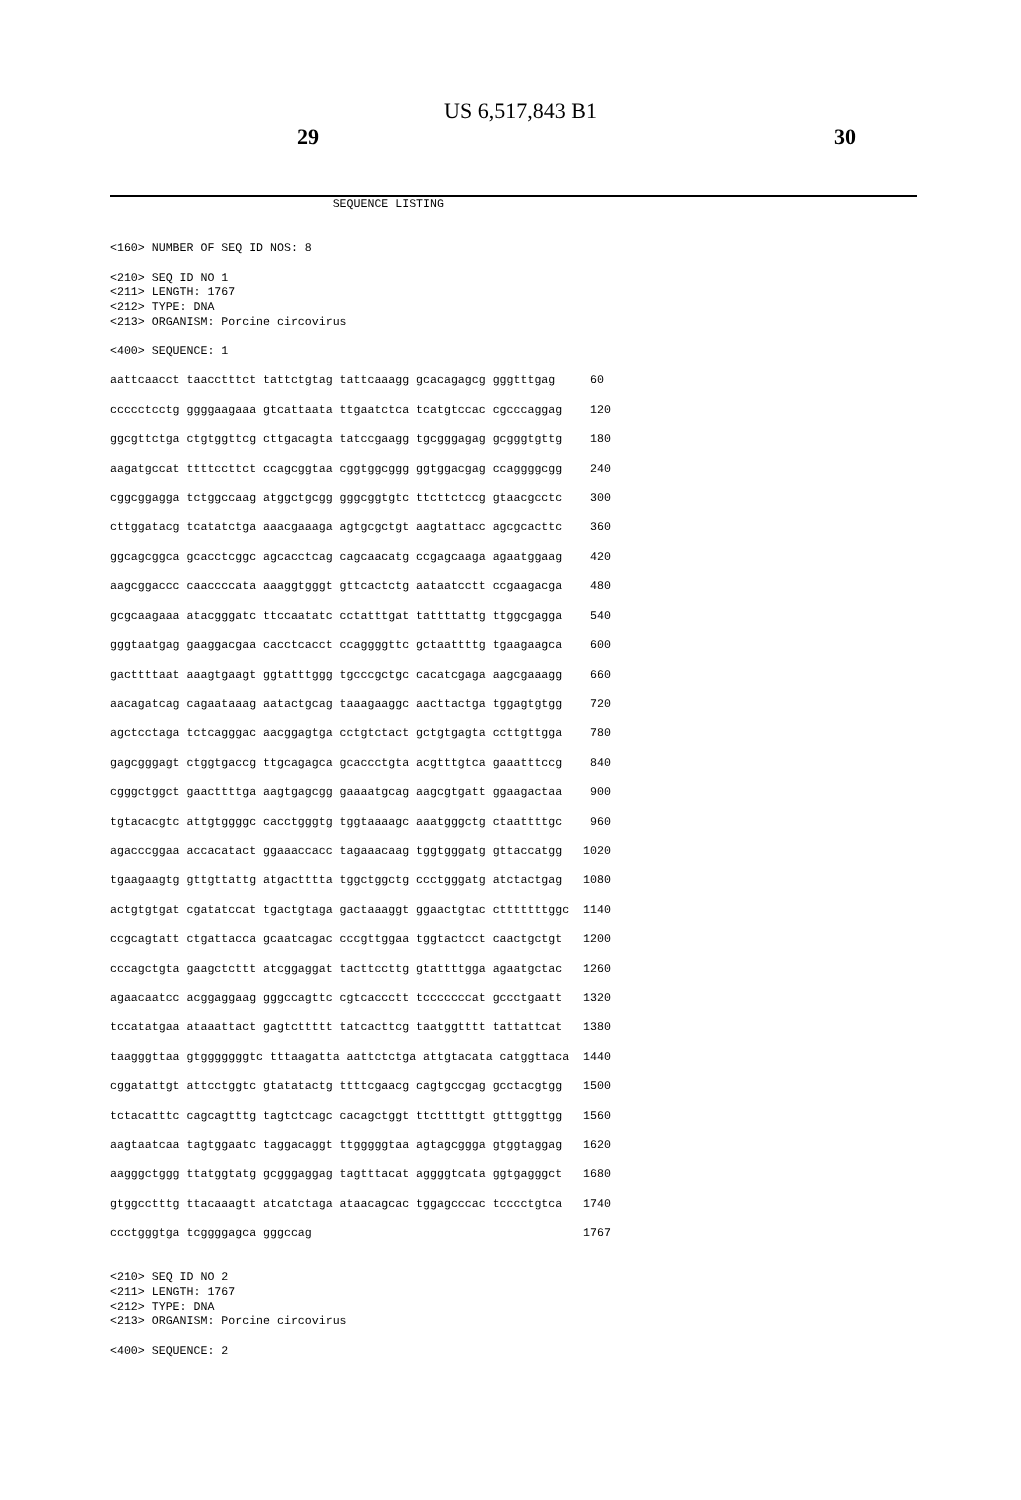US 6,517,843 B1
29 30
                                SEQUENCE LISTING


<160> NUMBER OF SEQ ID NOS: 8

<210> SEQ ID NO 1
<211> LENGTH: 1767
<212> TYPE: DNA
<213> ORGANISM: Porcine circovirus

<400> SEQUENCE: 1

aattcaacct taacctttct tattctgtag tattcaaagg gcacagagcg gggtttgag     60

ccccctcctg ggggaagaaa gtcattaata ttgaatctca tcatgtccac cgcccaggag    120

ggcgttctga ctgtggttcg cttgacagta tatccgaagg tgcgggagag gcgggtgttg    180

aagatgccat ttttccttct ccagcggtaa cggtggcggg ggtggacgag ccaggggcgg    240

cggcggagga tctggccaag atggctgcgg gggcggtgtc ttcttctccg gtaacgcctc    300

cttggatacg tcatatctga aaacgaaaga agtgcgctgt aagtattacc agcgcacttc    360

ggcagcggca gcacctcggc agcacctcag cagcaacatg ccgagcaaga agaatggaag    420

aagcggaccc caaccccata aaaggtgggt gttcactctg aataatcctt ccgaagacga    480

gcgcaagaaa atacgggatc ttccaatatc cctatttgat tattttattg ttggcgagga    540

gggtaatgag gaaggacgaa cacctcacct ccaggggttc gctaattttg tgaagaagca    600

gacttttaat aaagtgaagt ggtatttggg tgcccgctgc cacatcgaga aagcgaaagg    660

aacagatcag cagaataaag aatactgcag taaagaaggc aacttactga tggagtgtgg    720

agctcctaga tctcagggac aacggagtga cctgtctact gctgtgagta ccttgttgga    780

gagcgggagt ctggtgaccg ttgcagagca gcaccctgta acgtttgtca gaaatttccg    840

cgggctggct gaacttttga aagtgagcgg gaaaatgcag aagcgtgatt ggaagactaa    900

tgtacacgtc attgtggggc cacctgggtg tggtaaaagc aaatgggctg ctaattttgc    960

agacccggaa accacatact ggaaaccacc tagaaacaag tggtgggatg gttaccatgg   1020

tgaagaagtg gttgttattg atgactttta tggctggctg ccctgggatg atctactgag   1080

actgtgtgat cgatatccat tgactgtaga gactaaaggt ggaactgtac ctttttttggc  1140

ccgcagtatt ctgattacca gcaatcagac cccgttggaa tggtactcct caactgctgt   1200

cccagctgta gaagctcttt atcggaggat tacttccttg gtattttgga agaatgctac   1260

agaacaatcc acggaggaag gggccagttc cgtcaccctt tcccccccat gccctgaatt   1320

tccatatgaa ataaattact gagtcttttt tatcacttcg taatggtttt tattattcat   1380

taagggttaa gtgggggggtc tttaagatta aattctctga attgtacata catggttaca  1440

cggatattgt attcctggtc gtatatactg ttttcgaacg cagtgccgag gcctacgtgg   1500

tctacatttc cagcagtttg tagtctcagc cacagctggt ttcttttgtt gtttggttgg   1560

aagtaatcaa tagtggaatc taggacaggt ttgggggtaa agtagcggga gtggtaggag   1620

aagggctggg ttatggtatg gcgggaggag tagtttacat aggggtcata ggtgagggct   1680

gtggcctttg ttacaaagtt atcatctaga ataacagcac tggagcccac tcccctgtca   1740

ccctgggtga tcggggagca gggccag                                       1767


<210> SEQ ID NO 2
<211> LENGTH: 1767
<212> TYPE: DNA
<213> ORGANISM: Porcine circovirus

<400> SEQUENCE: 2